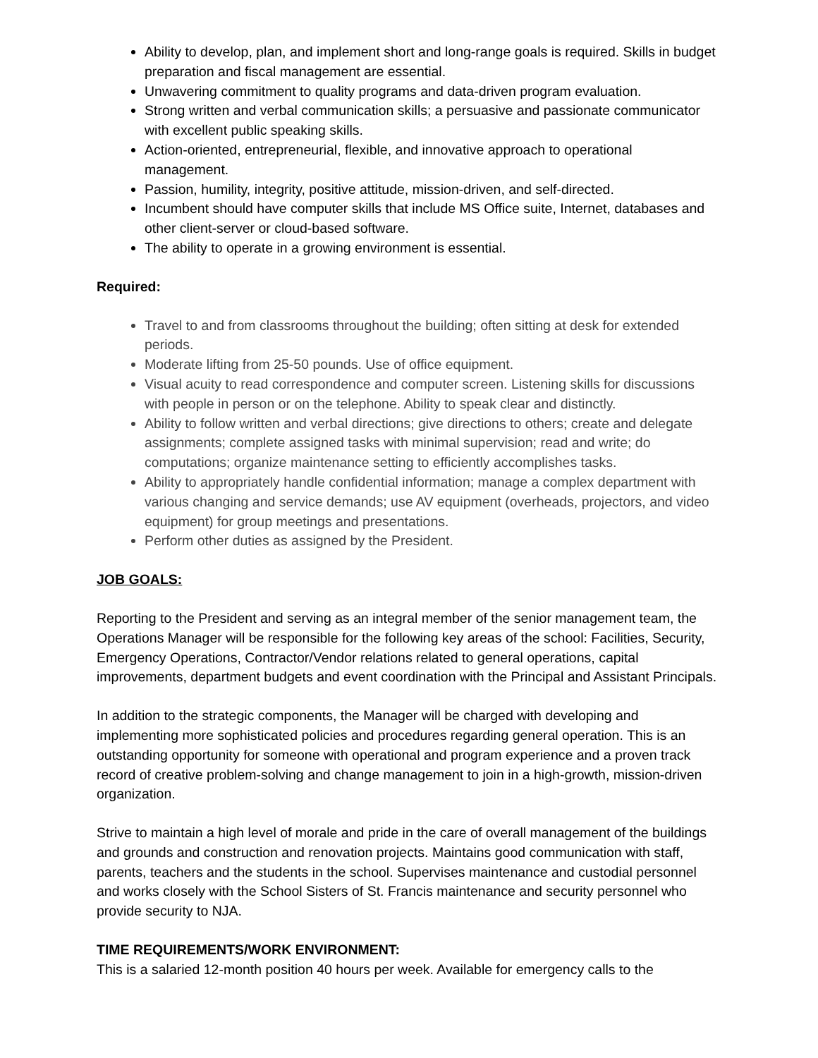Ability to develop, plan, and implement short and long-range goals is required. Skills in budget preparation and fiscal management are essential.
Unwavering commitment to quality programs and data-driven program evaluation.
Strong written and verbal communication skills; a persuasive and passionate communicator with excellent public speaking skills.
Action-oriented, entrepreneurial, flexible, and innovative approach to operational management.
Passion, humility, integrity, positive attitude, mission-driven, and self-directed.
Incumbent should have computer skills that include MS Office suite, Internet, databases and other client-server or cloud-based software.
The ability to operate in a growing environment is essential.
Required:
Travel to and from classrooms throughout the building; often sitting at desk for extended periods.
Moderate lifting from 25-50 pounds. Use of office equipment.
Visual acuity to read correspondence and computer screen. Listening skills for discussions with people in person or on the telephone. Ability to speak clear and distinctly.
Ability to follow written and verbal directions; give directions to others; create and delegate assignments; complete assigned tasks with minimal supervision; read and write; do computations; organize maintenance setting to efficiently accomplishes tasks.
Ability to appropriately handle confidential information; manage a complex department with various changing and service demands; use AV equipment (overheads, projectors, and video equipment) for group meetings and presentations.
Perform other duties as assigned by the President.
JOB GOALS:
Reporting to the President and serving as an integral member of the senior management team, the Operations Manager will be responsible for the following key areas of the school: Facilities, Security, Emergency Operations, Contractor/Vendor relations related to general operations, capital improvements, department budgets and event coordination with the Principal and Assistant Principals.
In addition to the strategic components, the Manager will be charged with developing and implementing more sophisticated policies and procedures regarding general operation. This is an outstanding opportunity for someone with operational and program experience and a proven track record of creative problem-solving and change management to join in a high-growth, mission-driven organization.
Strive to maintain a high level of morale and pride in the care of overall management of the buildings and grounds and construction and renovation projects. Maintains good communication with staff, parents, teachers and the students in the school. Supervises maintenance and custodial personnel and works closely with the School Sisters of St. Francis maintenance and security personnel who provide security to NJA.
TIME REQUIREMENTS/WORK ENVIRONMENT:
This is a salaried 12-month position 40 hours per week. Available for emergency calls to the